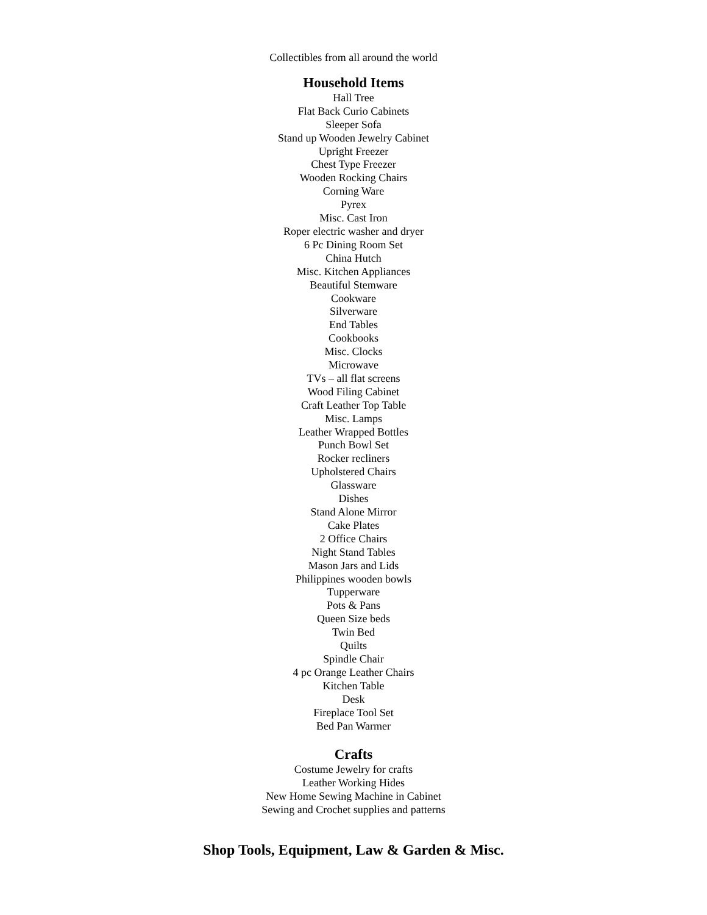Collectibles from all around the world
Household Items
Hall Tree
Flat Back Curio Cabinets
Sleeper Sofa
Stand up Wooden Jewelry Cabinet
Upright Freezer
Chest Type Freezer
Wooden Rocking Chairs
Corning Ware
Pyrex
Misc. Cast Iron
Roper electric washer and dryer
6 Pc Dining Room Set
China Hutch
Misc. Kitchen Appliances
Beautiful Stemware
Cookware
Silverware
End Tables
Cookbooks
Misc. Clocks
Microwave
TVs – all flat screens
Wood Filing Cabinet
Craft Leather Top Table
Misc. Lamps
Leather Wrapped Bottles
Punch Bowl Set
Rocker recliners
Upholstered Chairs
Glassware
Dishes
Stand Alone Mirror
Cake Plates
2 Office Chairs
Night Stand Tables
Mason Jars and Lids
Philippines wooden bowls
Tupperware
Pots & Pans
Queen Size beds
Twin Bed
Quilts
Spindle Chair
4 pc Orange Leather Chairs
Kitchen Table
Desk
Fireplace Tool Set
Bed Pan Warmer
Crafts
Costume Jewelry for crafts
Leather Working Hides
New Home Sewing Machine in Cabinet
Sewing and Crochet supplies and patterns
Shop Tools, Equipment, Law & Garden & Misc.